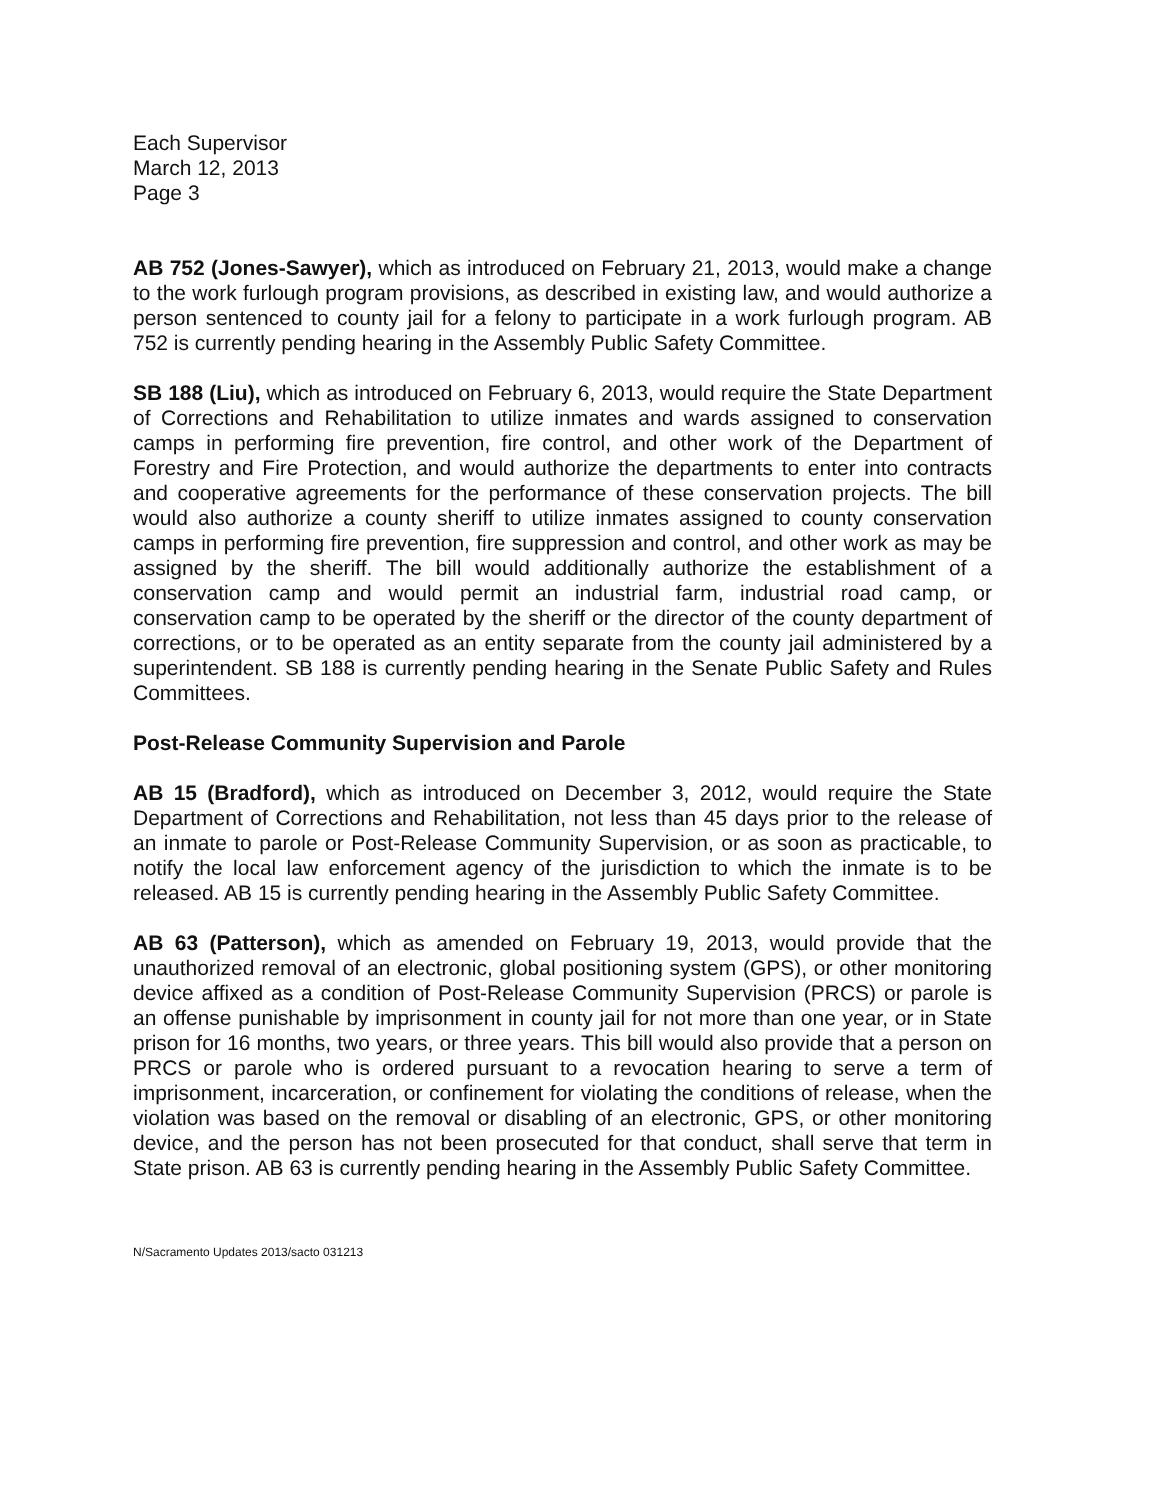Each Supervisor
March 12, 2013
Page 3
AB 752 (Jones-Sawyer), which as introduced on February 21, 2013, would make a change to the work furlough program provisions, as described in existing law, and would authorize a person sentenced to county jail for a felony to participate in a work furlough program. AB 752 is currently pending hearing in the Assembly Public Safety Committee.
SB 188 (Liu), which as introduced on February 6, 2013, would require the State Department of Corrections and Rehabilitation to utilize inmates and wards assigned to conservation camps in performing fire prevention, fire control, and other work of the Department of Forestry and Fire Protection, and would authorize the departments to enter into contracts and cooperative agreements for the performance of these conservation projects. The bill would also authorize a county sheriff to utilize inmates assigned to county conservation camps in performing fire prevention, fire suppression and control, and other work as may be assigned by the sheriff. The bill would additionally authorize the establishment of a conservation camp and would permit an industrial farm, industrial road camp, or conservation camp to be operated by the sheriff or the director of the county department of corrections, or to be operated as an entity separate from the county jail administered by a superintendent. SB 188 is currently pending hearing in the Senate Public Safety and Rules Committees.
Post-Release Community Supervision and Parole
AB 15 (Bradford), which as introduced on December 3, 2012, would require the State Department of Corrections and Rehabilitation, not less than 45 days prior to the release of an inmate to parole or Post-Release Community Supervision, or as soon as practicable, to notify the local law enforcement agency of the jurisdiction to which the inmate is to be released. AB 15 is currently pending hearing in the Assembly Public Safety Committee.
AB 63 (Patterson), which as amended on February 19, 2013, would provide that the unauthorized removal of an electronic, global positioning system (GPS), or other monitoring device affixed as a condition of Post-Release Community Supervision (PRCS) or parole is an offense punishable by imprisonment in county jail for not more than one year, or in State prison for 16 months, two years, or three years. This bill would also provide that a person on PRCS or parole who is ordered pursuant to a revocation hearing to serve a term of imprisonment, incarceration, or confinement for violating the conditions of release, when the violation was based on the removal or disabling of an electronic, GPS, or other monitoring device, and the person has not been prosecuted for that conduct, shall serve that term in State prison. AB 63 is currently pending hearing in the Assembly Public Safety Committee.
N/Sacramento Updates 2013/sacto 031213